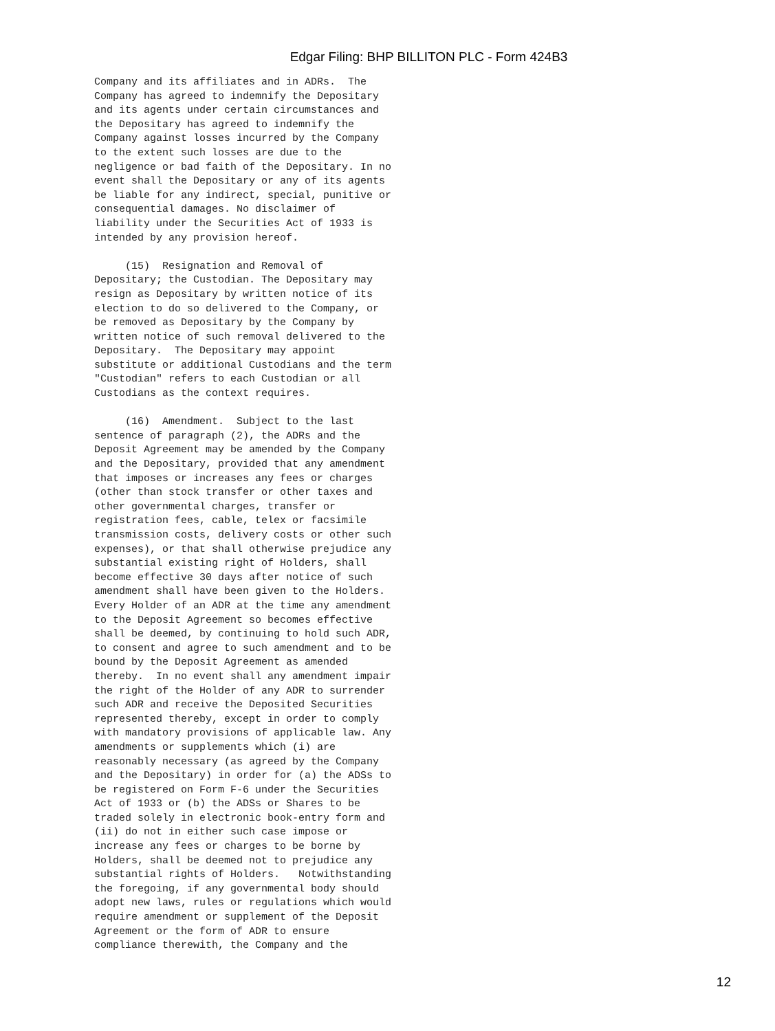Edgar Filing: BHP BILLITON PLC - Form 424B3
Company and its affiliates and in ADRs.  The
Company has agreed to indemnify the Depositary
and its agents under certain circumstances and
the Depositary has agreed to indemnify the
Company against losses incurred by the Company
to the extent such losses are due to the
negligence or bad faith of the Depositary. In no
event shall the Depositary or any of its agents
be liable for any indirect, special, punitive or
consequential damages. No disclaimer of
liability under the Securities Act of 1933 is
intended by any provision hereof.

     (15)  Resignation and Removal of
Depositary; the Custodian. The Depositary may
resign as Depositary by written notice of its
election to do so delivered to the Company, or
be removed as Depositary by the Company by
written notice of such removal delivered to the
Depositary.  The Depositary may appoint
substitute or additional Custodians and the term
"Custodian" refers to each Custodian or all
Custodians as the context requires.

     (16)  Amendment.  Subject to the last
sentence of paragraph (2), the ADRs and the
Deposit Agreement may be amended by the Company
and the Depositary, provided that any amendment
that imposes or increases any fees or charges
(other than stock transfer or other taxes and
other governmental charges, transfer or
registration fees, cable, telex or facsimile
transmission costs, delivery costs or other such
expenses), or that shall otherwise prejudice any
substantial existing right of Holders, shall
become effective 30 days after notice of such
amendment shall have been given to the Holders.
Every Holder of an ADR at the time any amendment
to the Deposit Agreement so becomes effective
shall be deemed, by continuing to hold such ADR,
to consent and agree to such amendment and to be
bound by the Deposit Agreement as amended
thereby.  In no event shall any amendment impair
the right of the Holder of any ADR to surrender
such ADR and receive the Deposited Securities
represented thereby, except in order to comply
with mandatory provisions of applicable law. Any
amendments or supplements which (i) are
reasonably necessary (as agreed by the Company
and the Depositary) in order for (a) the ADSs to
be registered on Form F-6 under the Securities
Act of 1933 or (b) the ADSs or Shares to be
traded solely in electronic book-entry form and
(ii) do not in either such case impose or
increase any fees or charges to be borne by
Holders, shall be deemed not to prejudice any
substantial rights of Holders.   Notwithstanding
the foregoing, if any governmental body should
adopt new laws, rules or regulations which would
require amendment or supplement of the Deposit
Agreement or the form of ADR to ensure
compliance therewith, the Company and the
12